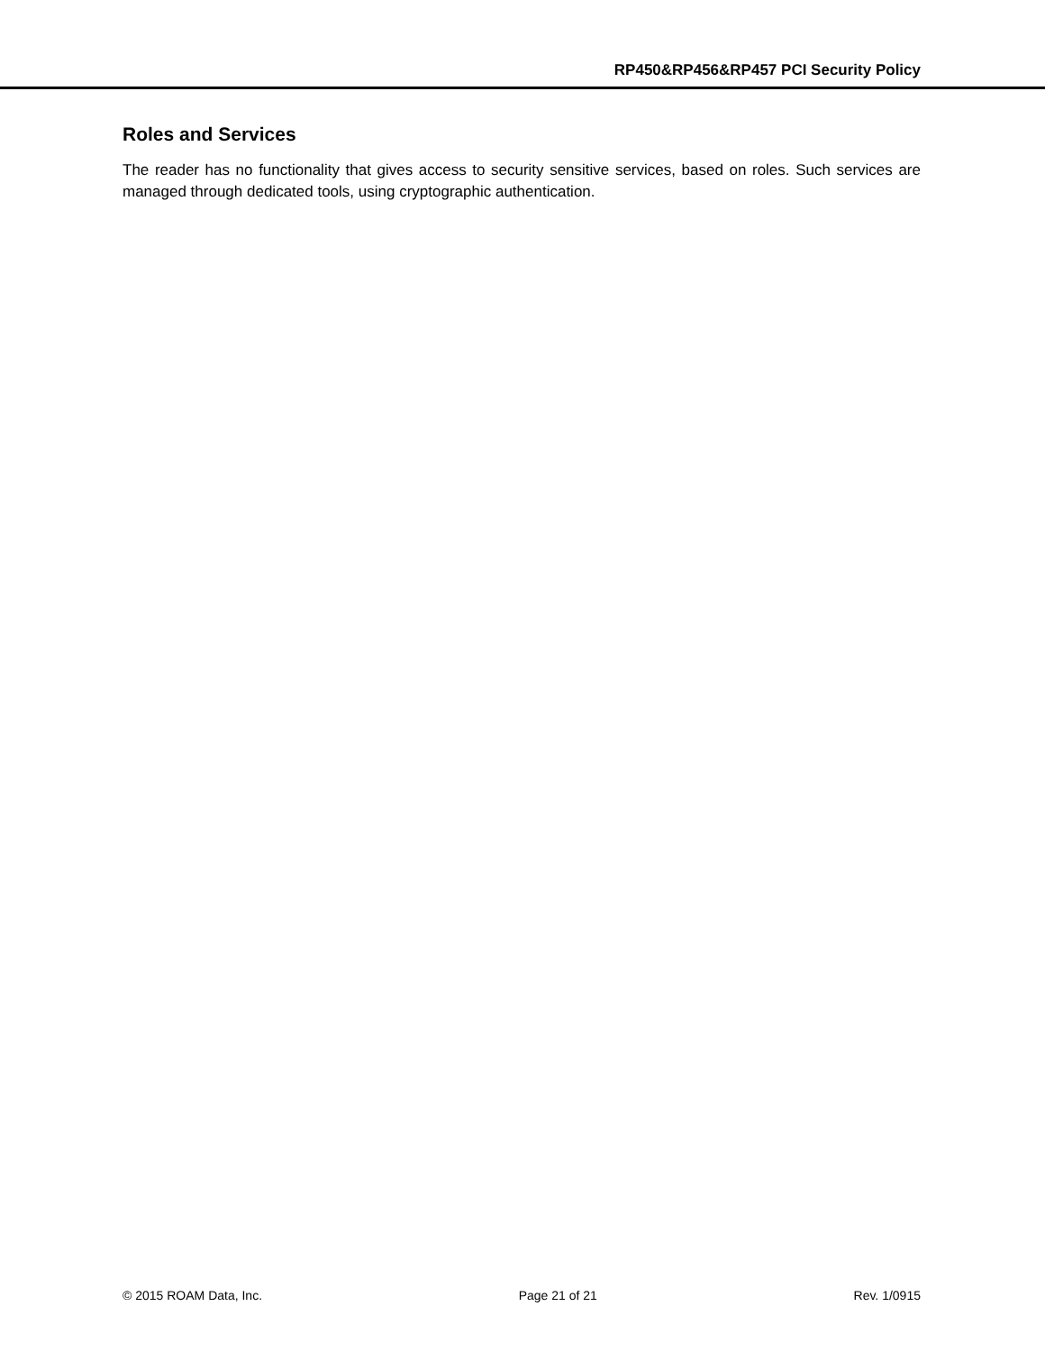RP450&RP456&RP457 PCI Security Policy
Roles and Services
The reader has no functionality that gives access to security sensitive services, based on roles. Such services are managed through dedicated tools, using cryptographic authentication.
© 2015 ROAM Data, Inc. Page 21 of 21 Rev. 1/0915